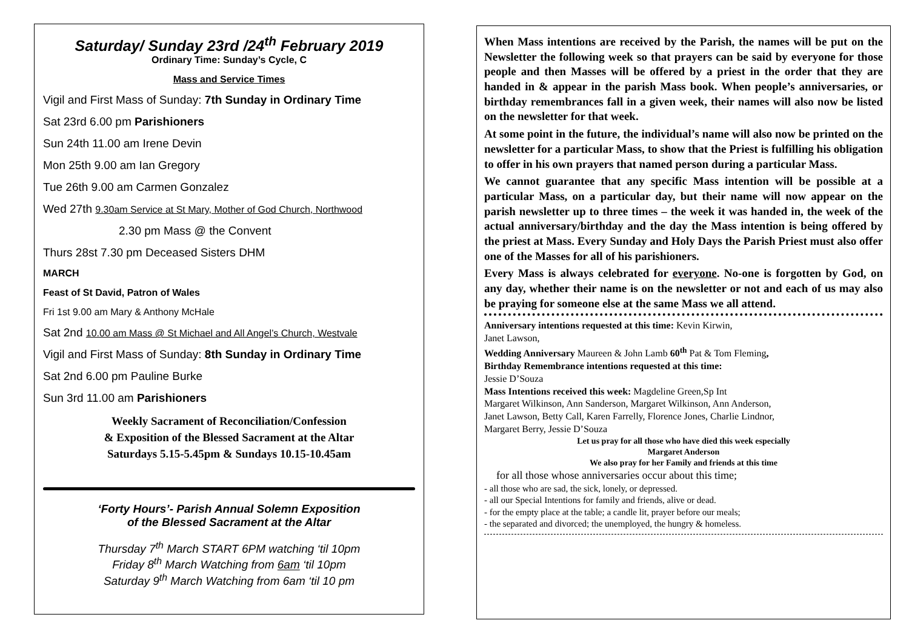Saturday/ Sunday 23rd /24<sup>th</sup> February 2019
Ordinary Time: Sunday’s Cycle, C
Mass and Service Times
Vigil and First Mass of Sunday: 7th Sunday in Ordinary Time
Sat 23rd 6.00 pm Parishioners
Sun 24th 11.00 am Irene Devin
Mon 25th 9.00 am Ian Gregory
Tue 26th 9.00 am Carmen Gonzalez
Wed 27th 9.30am Service at St Mary, Mother of God Church, Northwood
2.30 pm Mass @ the Convent
Thurs 28st 7.30 pm Deceased Sisters DHM
MARCH
Feast of St David, Patron of Wales
Fri 1st 9.00 am Mary & Anthony McHale
Sat 2nd 10.00 am Mass @ St Michael and All Angel’s Church, Westvale
Vigil and First Mass of Sunday: 8th Sunday in Ordinary Time
Sat 2nd 6.00 pm Pauline Burke
Sun 3rd 11.00 am Parishioners
Weekly Sacrament of Reconciliation/Confession
& Exposition of the Blessed Sacrament at the Altar
Saturdays 5.15-5.45pm & Sundays 10.15-10.45am
‘Forty Hours’- Parish Annual Solemn Exposition
of the Blessed Sacrament at the Altar
Thursday 7<sup>th</sup> March START 6PM watching ‘til 10pm
Friday 8<sup>th</sup> March Watching from 6am ‘til 10pm
Saturday 9<sup>th</sup> March Watching from 6am ‘til 10 pm
When Mass intentions are received by the Parish, the names will be put on the Newsletter the following week so that prayers can be said by everyone for those people and then Masses will be offered by a priest in the order that they are handed in & appear in the parish Mass book. When people’s anniversaries, or birthday remembrances fall in a given week, their names will also now be listed on the newsletter for that week.
At some point in the future, the individual’s name will also now be printed on the newsletter for a particular Mass, to show that the Priest is fulfilling his obligation to offer in his own prayers that named person during a particular Mass.
We cannot guarantee that any specific Mass intention will be possible at a particular Mass, on a particular day, but their name will now appear on the parish newsletter up to three times – the week it was handed in, the week of the actual anniversary/birthday and the day the Mass intention is being offered by the priest at Mass. Every Sunday and Holy Days the Parish Priest must also offer one of the Masses for all of his parishioners.
Every Mass is always celebrated for everyone. No-one is forgotten by God, on any day, whether their name is on the newsletter or not and each of us may also be praying for someone else at the same Mass we all attend.
Anniversary intentions requested at this time: Kevin Kirwin,
Janet Lawson,
Wedding Anniversary Maureen & John Lamb 60<sup>th</sup> Pat & Tom Fleming,
Birthday Remembrance intentions requested at this time:
Jessie D’Souza
Mass Intentions received this week: Magdeline Green,Sp Int
Margaret Wilkinson, Ann Sanderson, Margaret Wilkinson, Ann Anderson,
Janet Lawson, Betty Call, Karen Farrelly, Florence Jones, Charlie Lindnor,
Margaret Berry, Jessie D’Souza
Let us pray for all those who have died this week especially
Margaret Anderson
We also pray for her Family and friends at this time
for all those whose anniversaries occur about this time;
- all those who are sad, the sick, lonely, or depressed.
- all our Special Intentions for family and friends, alive or dead.
- for the empty place at the table; a candle lit, prayer before our meals;
- the separated and divorced; the unemployed, the hungry & homeless.